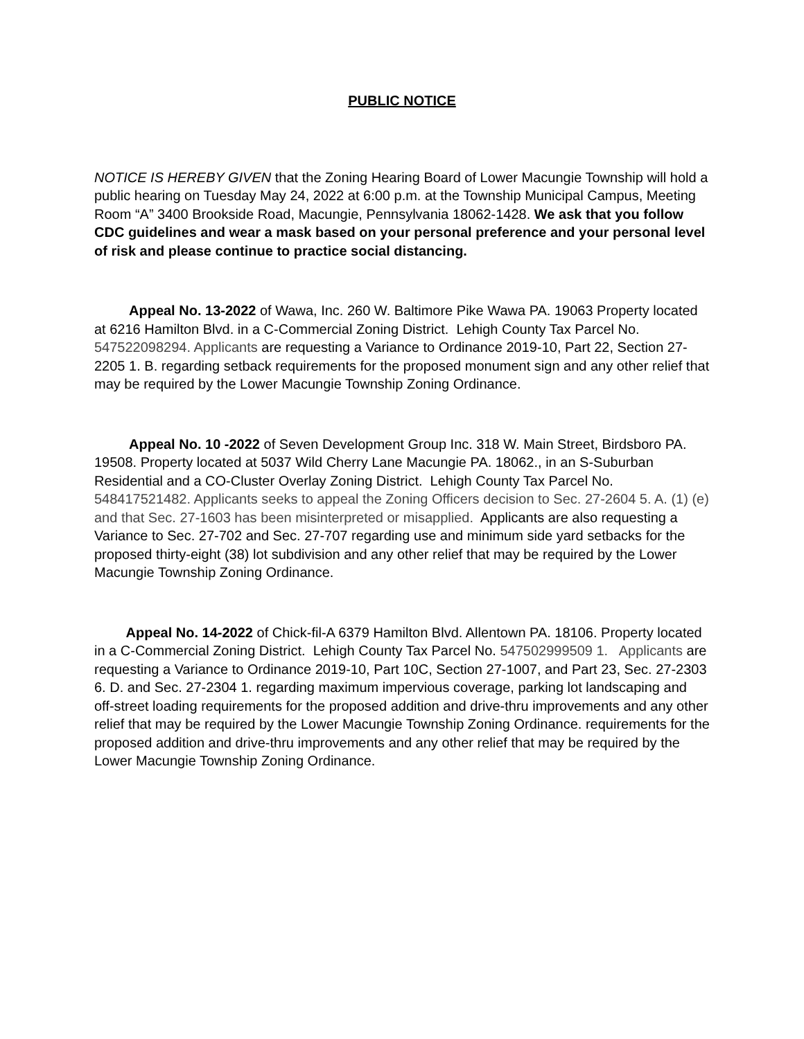PUBLIC NOTICE
NOTICE IS HEREBY GIVEN that the Zoning Hearing Board of Lower Macungie Township will hold a public hearing on Tuesday May 24, 2022 at 6:00 p.m. at the Township Municipal Campus, Meeting Room “A” 3400 Brookside Road, Macungie, Pennsylvania 18062-1428. We ask that you follow CDC guidelines and wear a mask based on your personal preference and your personal level of risk and please continue to practice social distancing.
   Appeal No. 13-2022 of Wawa, Inc. 260 W. Baltimore Pike Wawa PA. 19063 Property located at 6216 Hamilton Blvd. in a C-Commercial Zoning District. Lehigh County Tax Parcel No. 547522098294. Applicants are requesting a Variance to Ordinance 2019-10, Part 22, Section 27-2205 1. B. regarding setback requirements for the proposed monument sign and any other relief that may be required by the Lower Macungie Township Zoning Ordinance.
   Appeal No. 10 -2022 of Seven Development Group Inc. 318 W. Main Street, Birdsboro PA. 19508. Property located at 5037 Wild Cherry Lane Macungie PA. 18062., in an S-Suburban Residential and a CO-Cluster Overlay Zoning District. Lehigh County Tax Parcel No. 548417521482. Applicants seeks to appeal the Zoning Officers decision to Sec. 27-2604 5. A. (1) (e) and that Sec. 27-1603 has been misinterpreted or misapplied. Applicants are also requesting a Variance to Sec. 27-702 and Sec. 27-707 regarding use and minimum side yard setbacks for the proposed thirty-eight (38) lot subdivision and any other relief that may be required by the Lower Macungie Township Zoning Ordinance.
   Appeal No. 14-2022 of Chick-fil-A 6379 Hamilton Blvd. Allentown PA. 18106. Property located in a C-Commercial Zoning District. Lehigh County Tax Parcel No. 547502999509 1. Applicants are requesting a Variance to Ordinance 2019-10, Part 10C, Section 27-1007, and Part 23, Sec. 27-2303 6. D. and Sec. 27-2304 1. regarding maximum impervious coverage, parking lot landscaping and off-street loading requirements for the proposed addition and drive-thru improvements and any other relief that may be required by the Lower Macungie Township Zoning Ordinance. requirements for the proposed addition and drive-thru improvements and any other relief that may be required by the Lower Macungie Township Zoning Ordinance.